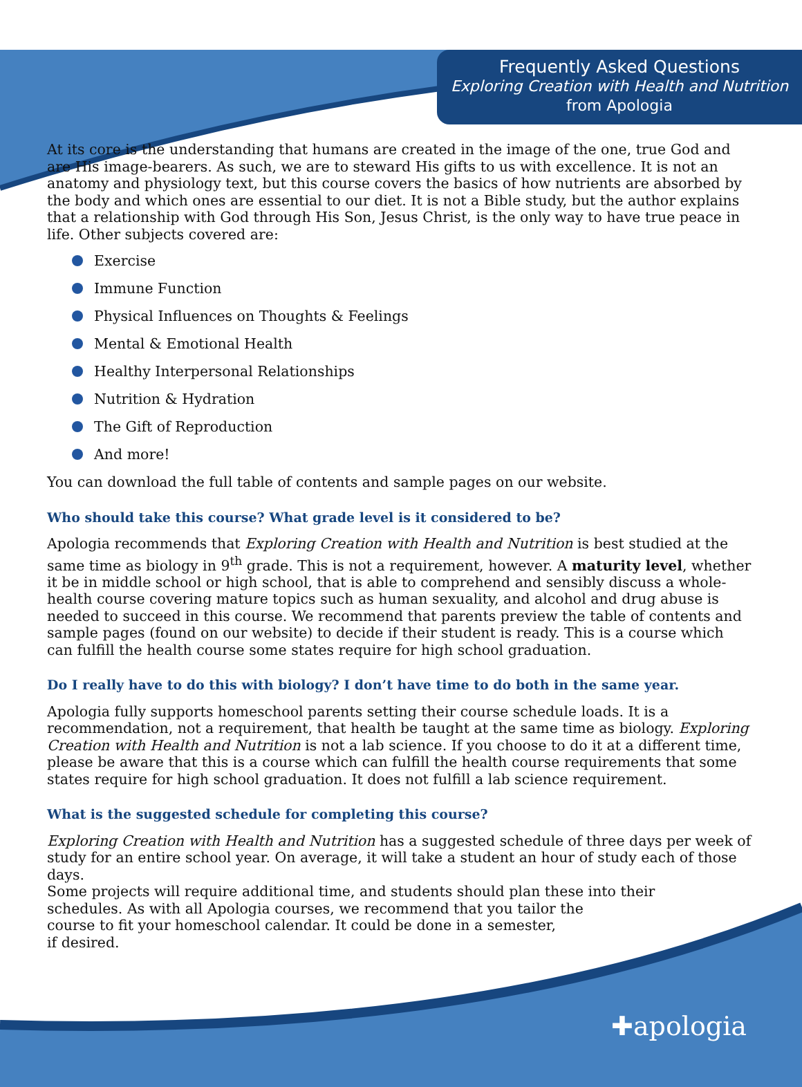Frequently Asked Questions
Exploring Creation with Health and Nutrition from Apologia
At its core is the understanding that humans are created in the image of the one, true God and are His image-bearers. As such, we are to steward His gifts to us with excellence. It is not an anatomy and physiology text, but this course covers the basics of how nutrients are absorbed by the body and which ones are essential to our diet. It is not a Bible study, but the author explains that a relationship with God through His Son, Jesus Christ, is the only way to have true peace in life. Other subjects covered are:
Exercise
Immune Function
Physical Influences on Thoughts & Feelings
Mental & Emotional Health
Healthy Interpersonal Relationships
Nutrition & Hydration
The Gift of Reproduction
And more!
You can download the full table of contents and sample pages on our website.
Who should take this course? What grade level is it considered to be?
Apologia recommends that Exploring Creation with Health and Nutrition is best studied at the same time as biology in 9<sup>th</sup> grade. This is not a requirement, however. A maturity level, whether it be in middle school or high school, that is able to comprehend and sensibly discuss a whole-health course covering mature topics such as human sexuality, and alcohol and drug abuse is needed to succeed in this course. We recommend that parents preview the table of contents and sample pages (found on our website) to decide if their student is ready. This is a course which can fulfill the health course some states require for high school graduation.
Do I really have to do this with biology? I don’t have time to do both in the same year.
Apologia fully supports homeschool parents setting their course schedule loads. It is a recommendation, not a requirement, that health be taught at the same time as biology. Exploring Creation with Health and Nutrition is not a lab science. If you choose to do it at a different time, please be aware that this is a course which can fulfill the health course requirements that some states require for high school graduation. It does not fulfill a lab science requirement.
What is the suggested schedule for completing this course?
Exploring Creation with Health and Nutrition has a suggested schedule of three days per week of study for an entire school year. On average, it will take a student an hour of study each of those days.
Some projects will require additional time, and students should plan these into their
schedules. As with all Apologia courses, we recommend that you tailor the
course to fit your homeschool calendar. It could be done in a semester,
if desired.
✚apologia